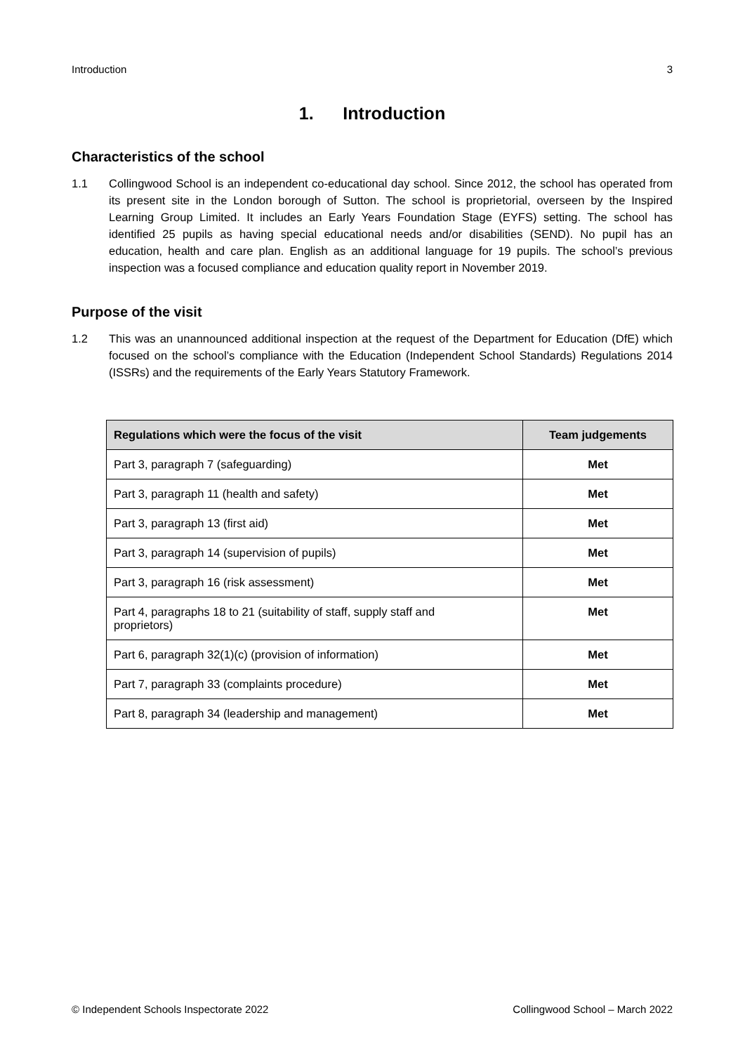Introduction 3
1. Introduction
Characteristics of the school
1.1 Collingwood School is an independent co-educational day school. Since 2012, the school has operated from its present site in the London borough of Sutton. The school is proprietorial, overseen by the Inspired Learning Group Limited. It includes an Early Years Foundation Stage (EYFS) setting. The school has identified 25 pupils as having special educational needs and/or disabilities (SEND). No pupil has an education, health and care plan. English as an additional language for 19 pupils. The school’s previous inspection was a focused compliance and education quality report in November 2019.
Purpose of the visit
1.2 This was an unannounced additional inspection at the request of the Department for Education (DfE) which focused on the school’s compliance with the Education (Independent School Standards) Regulations 2014 (ISSRs) and the requirements of the Early Years Statutory Framework.
| Regulations which were the focus of the visit | Team judgements |
| --- | --- |
| Part 3, paragraph 7 (safeguarding) | Met |
| Part 3, paragraph 11 (health and safety) | Met |
| Part 3, paragraph 13 (first aid) | Met |
| Part 3, paragraph 14 (supervision of pupils) | Met |
| Part 3, paragraph 16 (risk assessment) | Met |
| Part 4, paragraphs 18 to 21 (suitability of staff, supply staff and proprietors) | Met |
| Part 6, paragraph 32(1)(c) (provision of information) | Met |
| Part 7, paragraph 33 (complaints procedure) | Met |
| Part 8, paragraph 34 (leadership and management) | Met |
© Independent Schools Inspectorate 2022 Collingwood School – March 2022